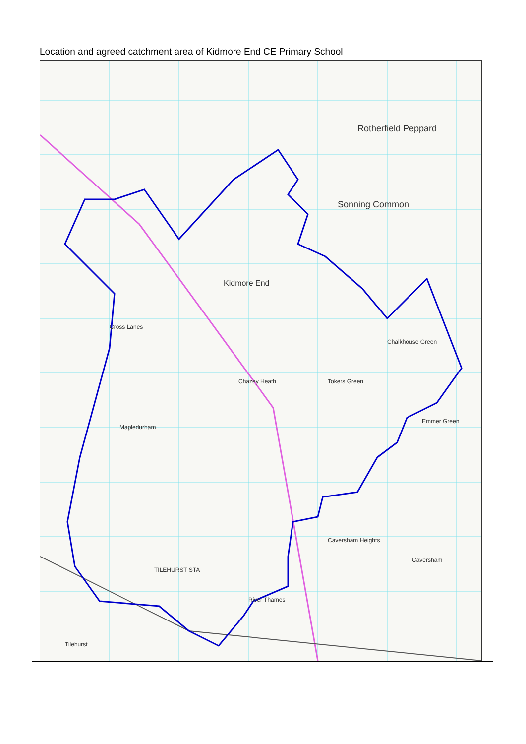Location and agreed catchment area of Kidmore End CE Primary School
Rotherfield Peppard
Sonning Common
Kidmore End
Cross Lanes
Chazey Heath Tokers Green
Mapledurham
Caversham Heights
River Thames
TILEHURST STA
Tilehurst
Caversham
Chalkhouse Green
Emmer Green